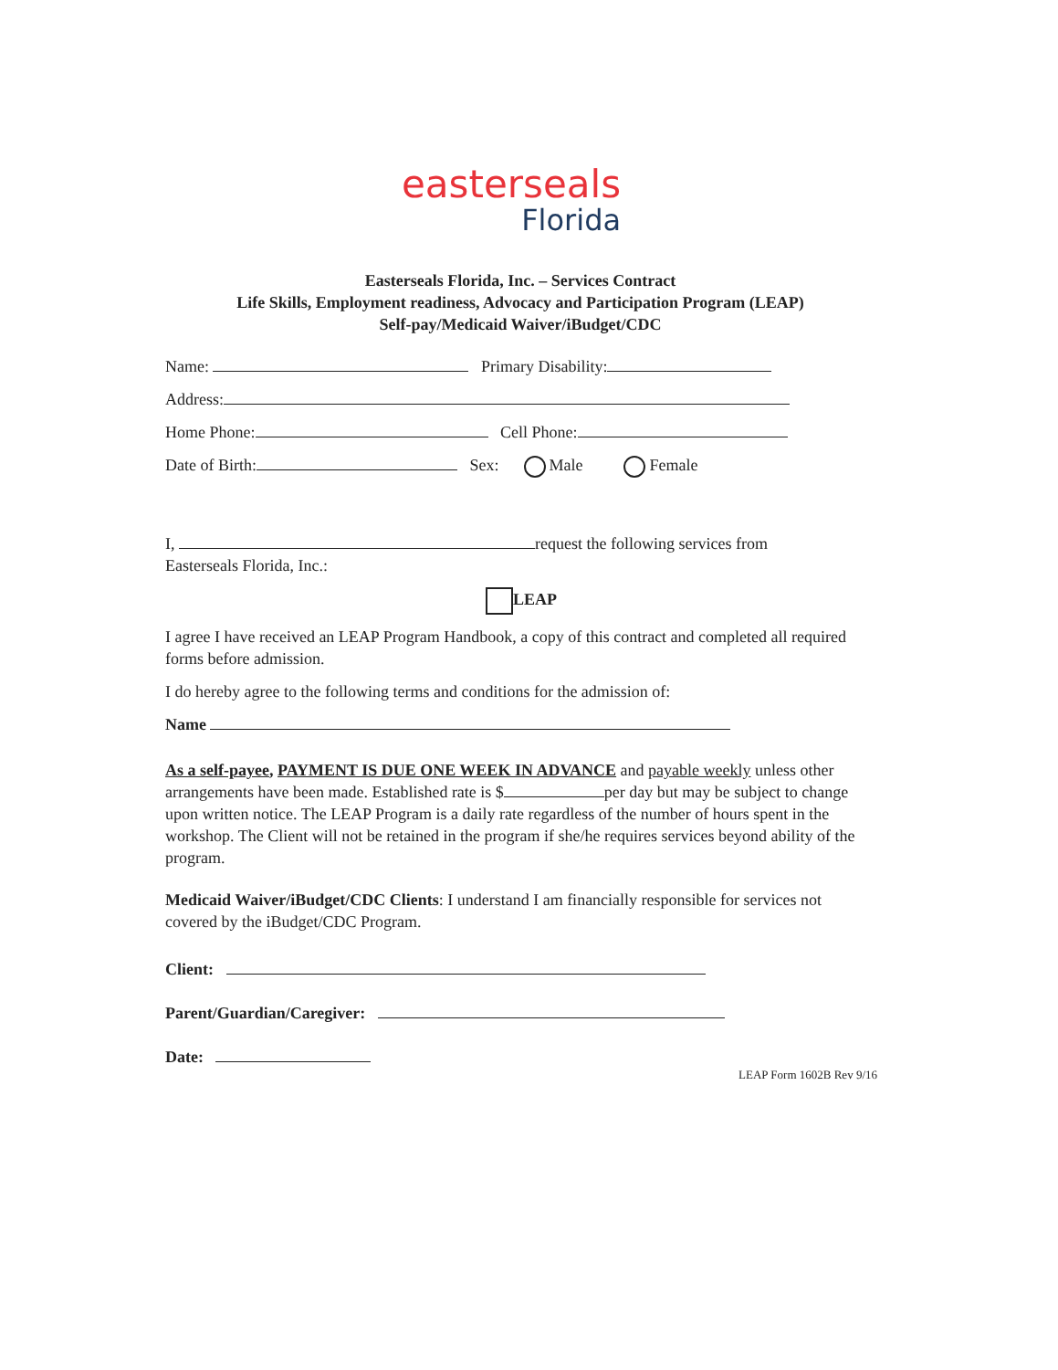easterseals
Florida
Easterseals Florida, Inc. – Services Contract
Life Skills, Employment readiness, Advocacy and Participation Program (LEAP)
Self-pay/Medicaid Waiver/iBudget/CDC
Name: Primary Disability:
Address:
Home Phone: Cell Phone:
Date of Birth: Sex: Male Female
I, request the following services from
Easterseals Florida, Inc.:
LEAP
I agree I have received an LEAP Program Handbook, a copy of this contract and completed all required forms before admission.
I do hereby agree to the following terms and conditions for the admission of:
Name
As a self-payee, PAYMENT IS DUE ONE WEEK IN ADVANCE and payable weekly unless other arrangements have been made. Established rate is $ per day but may be subject to change upon written notice. The LEAP Program is a daily rate regardless of the number of hours spent in the workshop. The Client will not be retained in the program if she/he requires services beyond ability of the program.
Medicaid Waiver/iBudget/CDC Clients: I understand I am financially responsible for services not covered by the iBudget/CDC Program.
Client:
Parent/Guardian/Caregiver:
Date:
LEAP Form 1602B Rev 9/16